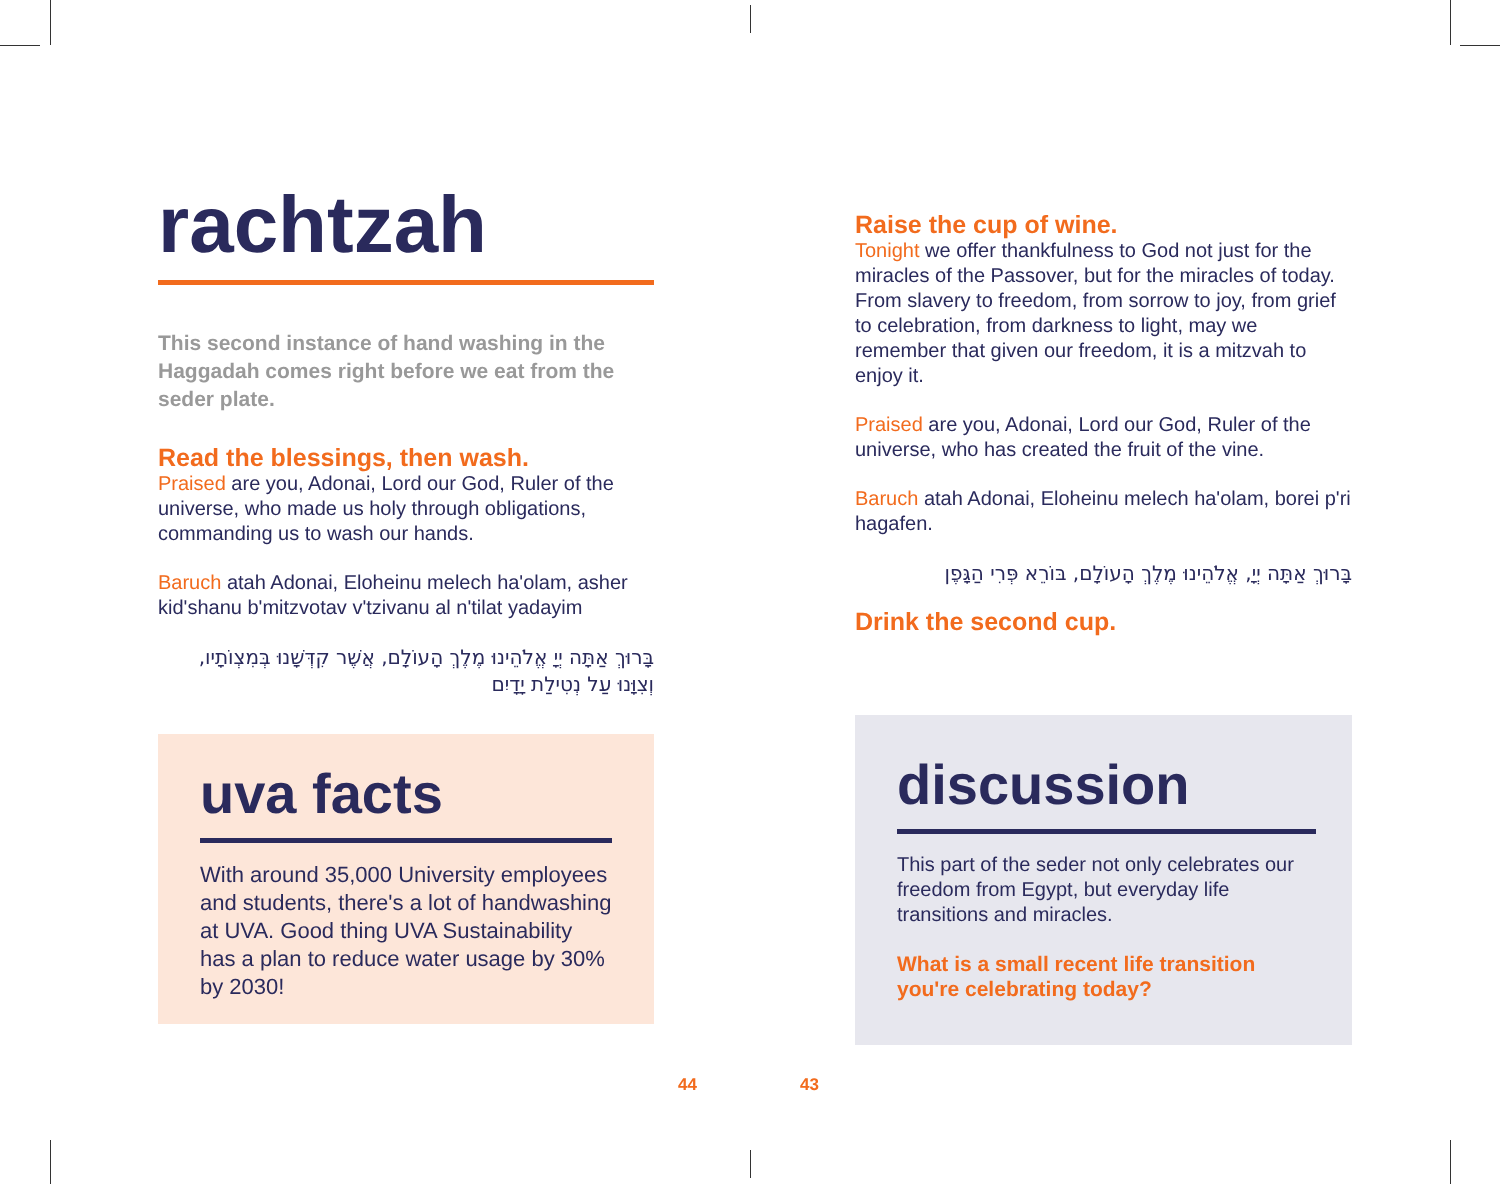rachtzah
This second instance of hand washing in the Haggadah comes right before we eat from the seder plate.
Read the blessings, then wash.
Praised are you, Adonai, Lord our God, Ruler of the universe, who made us holy through obligations, commanding us to wash our hands.
Baruch atah Adonai, Eloheinu melech ha'olam, asher kid'shanu b'mitzvotav v'tzivanu al n'tilat yadayim
בָּרוּךְ אַתָּה יְיָ אֱלֹהֵינוּ מֶלֶךְ הָעוֹלָם, אֲשֶׁר קִדְּשָׁנוּ בְּמִצְוֹתָיו, וְצִוָּנוּ עַל נְטִילַת יָדָיִם
uva facts
With around 35,000 University employees and students, there's a lot of handwashing at UVA. Good thing UVA Sustainability has a plan to reduce water usage by 30% by 2030!
Raise the cup of wine.
Tonight we offer thankfulness to God not just for the miracles of the Passover, but for the miracles of today. From slavery to freedom, from sorrow to joy, from grief to celebration, from darkness to light, may we remember that given our freedom, it is a mitzvah to enjoy it.
Praised are you, Adonai, Lord our God, Ruler of the universe, who has created the fruit of the vine.
Baruch atah Adonai, Eloheinu melech ha'olam, borei p'ri hagafen.
בָּרוּךְ אַתָּה יְיָ, אֱלֹהֵינוּ מֶלֶךְ הָעוֹלָם, בּוֹרֵא פְּרִי הַגָּפֶן
Drink the second cup.
discussion
This part of the seder not only celebrates our freedom from Egypt, but everyday life transitions and miracles.
What is a small recent life transition you're celebrating today?
44 43